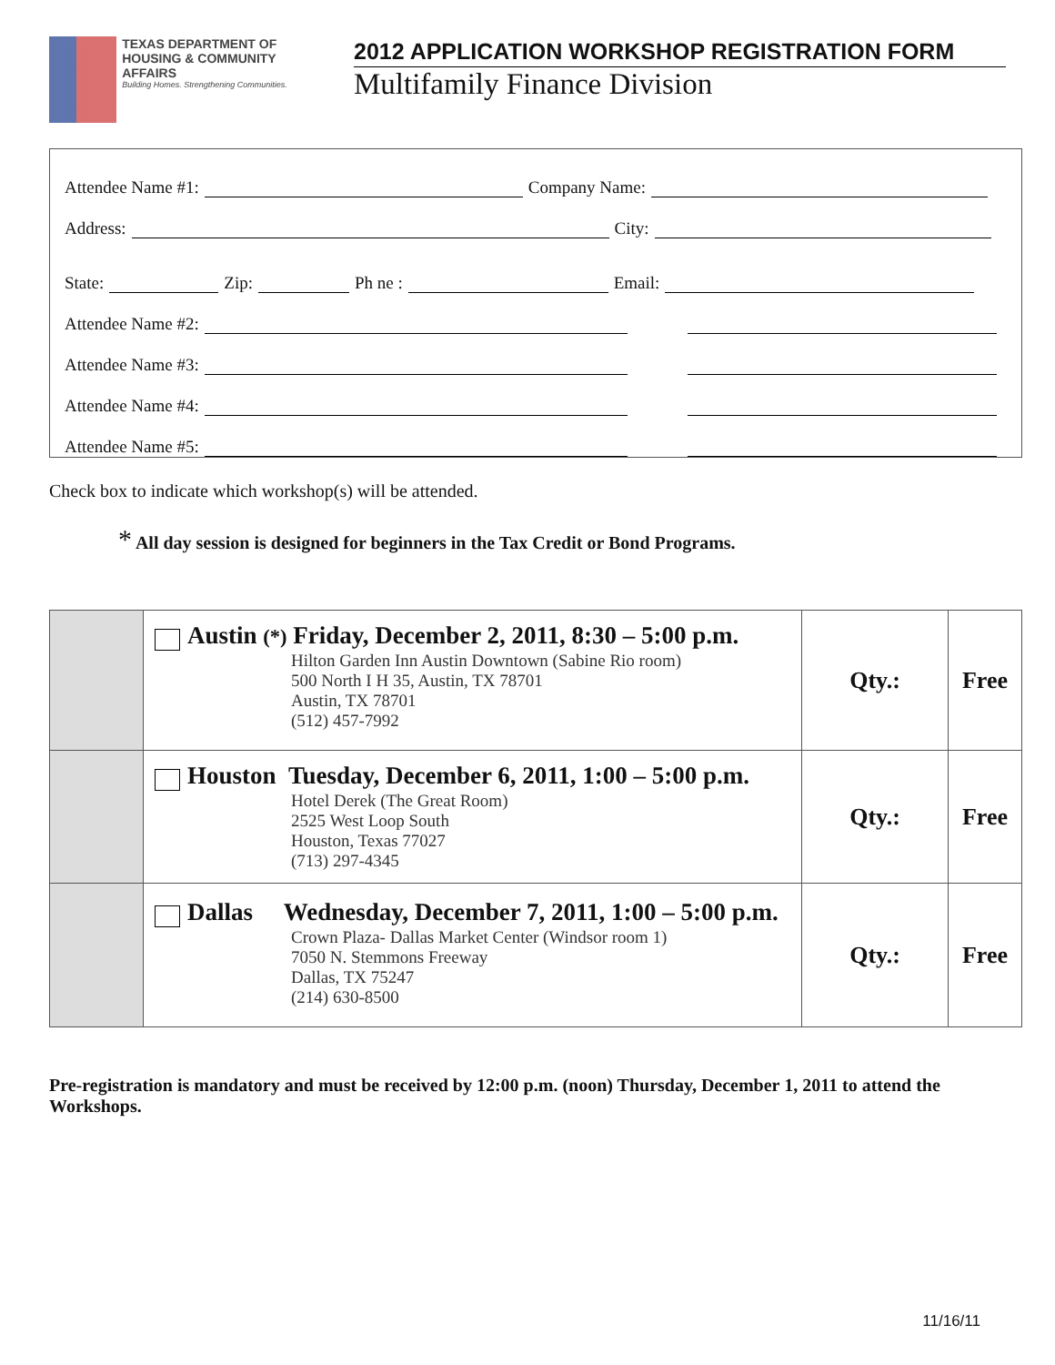TEXAS DEPARTMENT OF
HOUSING & COMMUNITY AFFAIRS
Building Homes. Strengthening Communities.
2012 APPLICATION WORKSHOP REGISTRATION FORM
Multifamily Finance Division
Attendee Name #1: Company Name:
Address: City:
State: Zip: Ph ne : Email:
Attendee Name #2:
Attendee Name #3:
Attendee Name #4:
Attendee Name #5:
Check box to indicate which workshop(s) will be attended.
* All day session is designed for beginners in the Tax Credit or Bond Programs.
| | Austin (*) Friday, December 2, 2011, 8:30 – 5:00 p.m. Hilton Garden Inn Austin Downtown (Sabine Rio room) 500 North I H 35, Austin, TX 78701 Austin, TX 78701 (512) 457-7992 | Qty.: | Free |
| | Houston Tuesday, December 6, 2011, 1:00 – 5:00 p.m. Hotel Derek (The Great Room) 2525 West Loop South Houston, Texas 77027 (713) 297-4345 | Qty.: | Free |
| | Dallas Wednesday, December 7, 2011, 1:00 – 5:00 p.m. Crown Plaza- Dallas Market Center (Windsor room 1) 7050 N. Stemmons Freeway Dallas, TX 75247 (214) 630-8500 | Qty.: | Free |
Pre-registration is mandatory and must be received by 12:00 p.m. (noon) Thursday, December 1, 2011 to attend the Workshops.
11/16/11